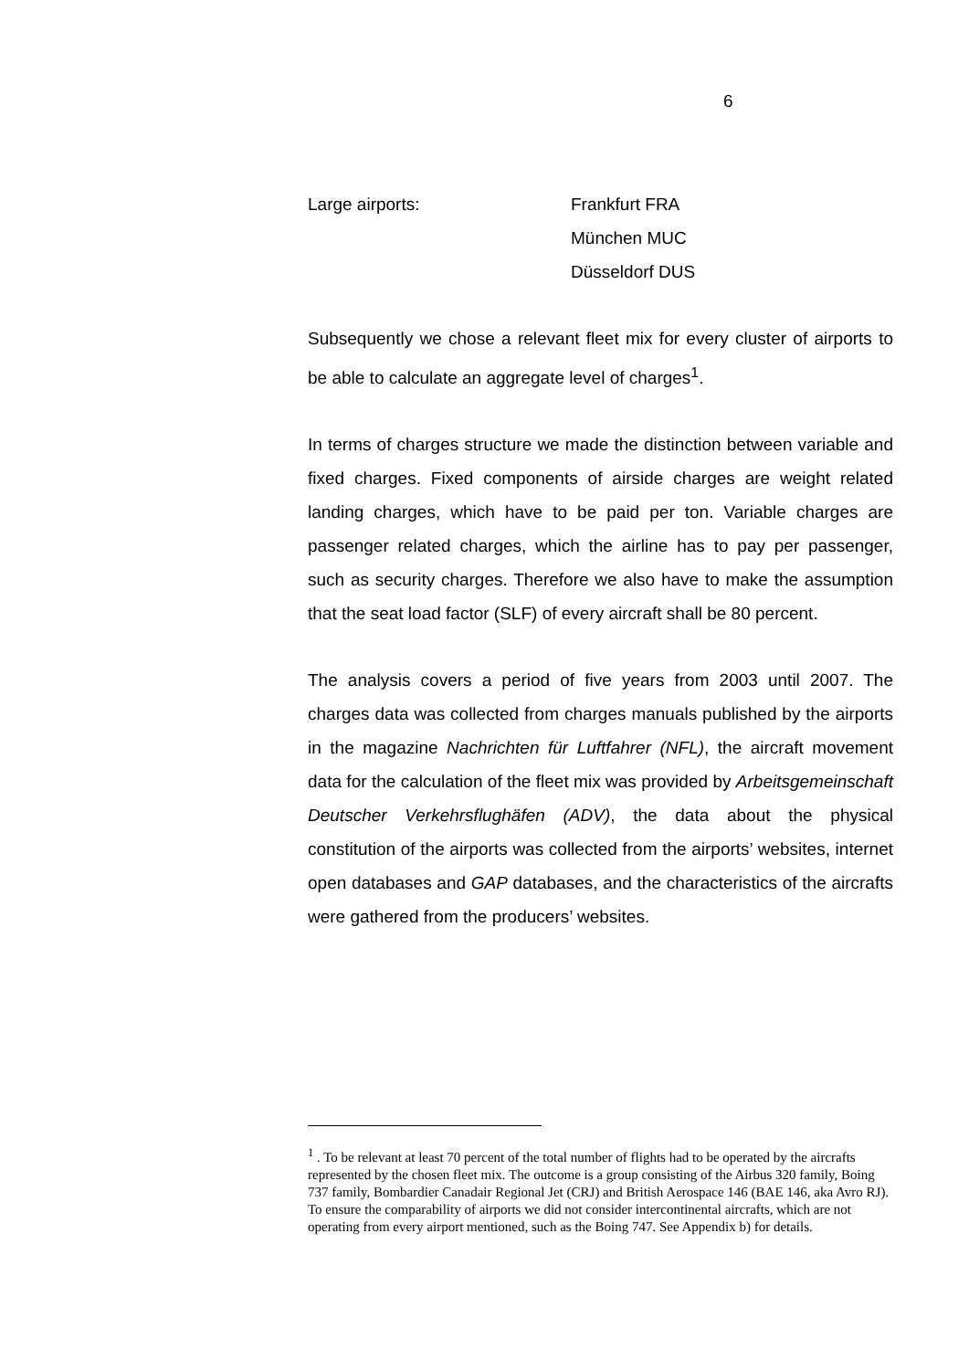6
Large airports: Frankfurt FRA
München MUC
Düsseldorf DUS
Subsequently we chose a relevant fleet mix for every cluster of airports to be able to calculate an aggregate level of charges<sup>1</sup>.
In terms of charges structure we made the distinction between variable and fixed charges. Fixed components of airside charges are weight related landing charges, which have to be paid per ton. Variable charges are passenger related charges, which the airline has to pay per passenger, such as security charges. Therefore we also have to make the assumption that the seat load factor (SLF) of every aircraft shall be 80 percent.
The analysis covers a period of five years from 2003 until 2007. The charges data was collected from charges manuals published by the airports in the magazine Nachrichten für Luftfahrer (NFL), the aircraft movement data for the calculation of the fleet mix was provided by Arbeitsgemeinschaft Deutscher Verkehrsflughäfen (ADV), the data about the physical constitution of the airports was collected from the airports’ websites, internet open databases and GAP databases, and the characteristics of the aircrafts were gathered from the producers’ websites.
<sup>1</sup> . To be relevant at least 70 percent of the total number of flights had to be operated by the aircrafts represented by the chosen fleet mix. The outcome is a group consisting of the Airbus 320 family, Boing 737 family, Bombardier Canadair Regional Jet (CRJ) and British Aerospace 146 (BAE 146, aka Avro RJ). To ensure the comparability of airports we did not consider intercontinental aircrafts, which are not operating from every airport mentioned, such as the Boing 747. See Appendix b) for details.